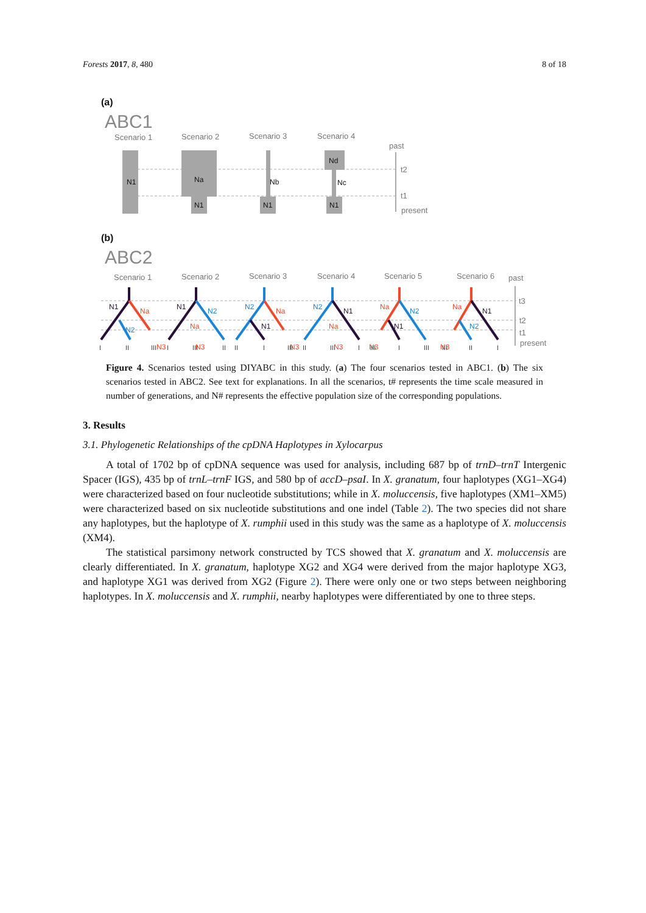Forests 2017, 8, 480 8 of 18
(a)
(b)
ABC1
ABC2
Scenario 1
Scenario 2
Scenario 3
Scenario 4
past
t2
t1
present
N1
Na
N1
Nb
N1
Nd
Nc
N1
Scenario 1
Scenario 2
Scenario 3
Scenario 4
Scenario 5
Scenario 6
past
t3
t2
t1
present
N1
Na
N2
N3
N1
N2
Na
N3
N2
Na
N1
N3
N2
N1
Na
N3
Na
N2
N3
N1
Na
N1
N2
N3
I
II
III
I
III
II
II
I
III
II
III
I
III
I
III
III
II
I
Figure 4. Scenarios tested using DIYABC in this study. (a) The four scenarios tested in ABC1. (b) The six scenarios tested in ABC2. See text for explanations. In all the scenarios, t# represents the time scale measured in number of generations, and N# represents the effective population size of the corresponding populations.
3. Results
3.1. Phylogenetic Relationships of the cpDNA Haplotypes in Xylocarpus
A total of 1702 bp of cpDNA sequence was used for analysis, including 687 bp of trnD–trnT Intergenic Spacer (IGS), 435 bp of trnL–trnF IGS, and 580 bp of accD–psaI. In X. granatum, four haplotypes (XG1–XG4) were characterized based on four nucleotide substitutions; while in X. moluccensis, five haplotypes (XM1–XM5) were characterized based on six nucleotide substitutions and one indel (Table 2). The two species did not share any haplotypes, but the haplotype of X. rumphii used in this study was the same as a haplotype of X. moluccensis (XM4).
The statistical parsimony network constructed by TCS showed that X. granatum and X. moluccensis are clearly differentiated. In X. granatum, haplotype XG2 and XG4 were derived from the major haplotype XG3, and haplotype XG1 was derived from XG2 (Figure 2). There were only one or two steps between neighboring haplotypes. In X. moluccensis and X. rumphii, nearby haplotypes were differentiated by one to three steps.